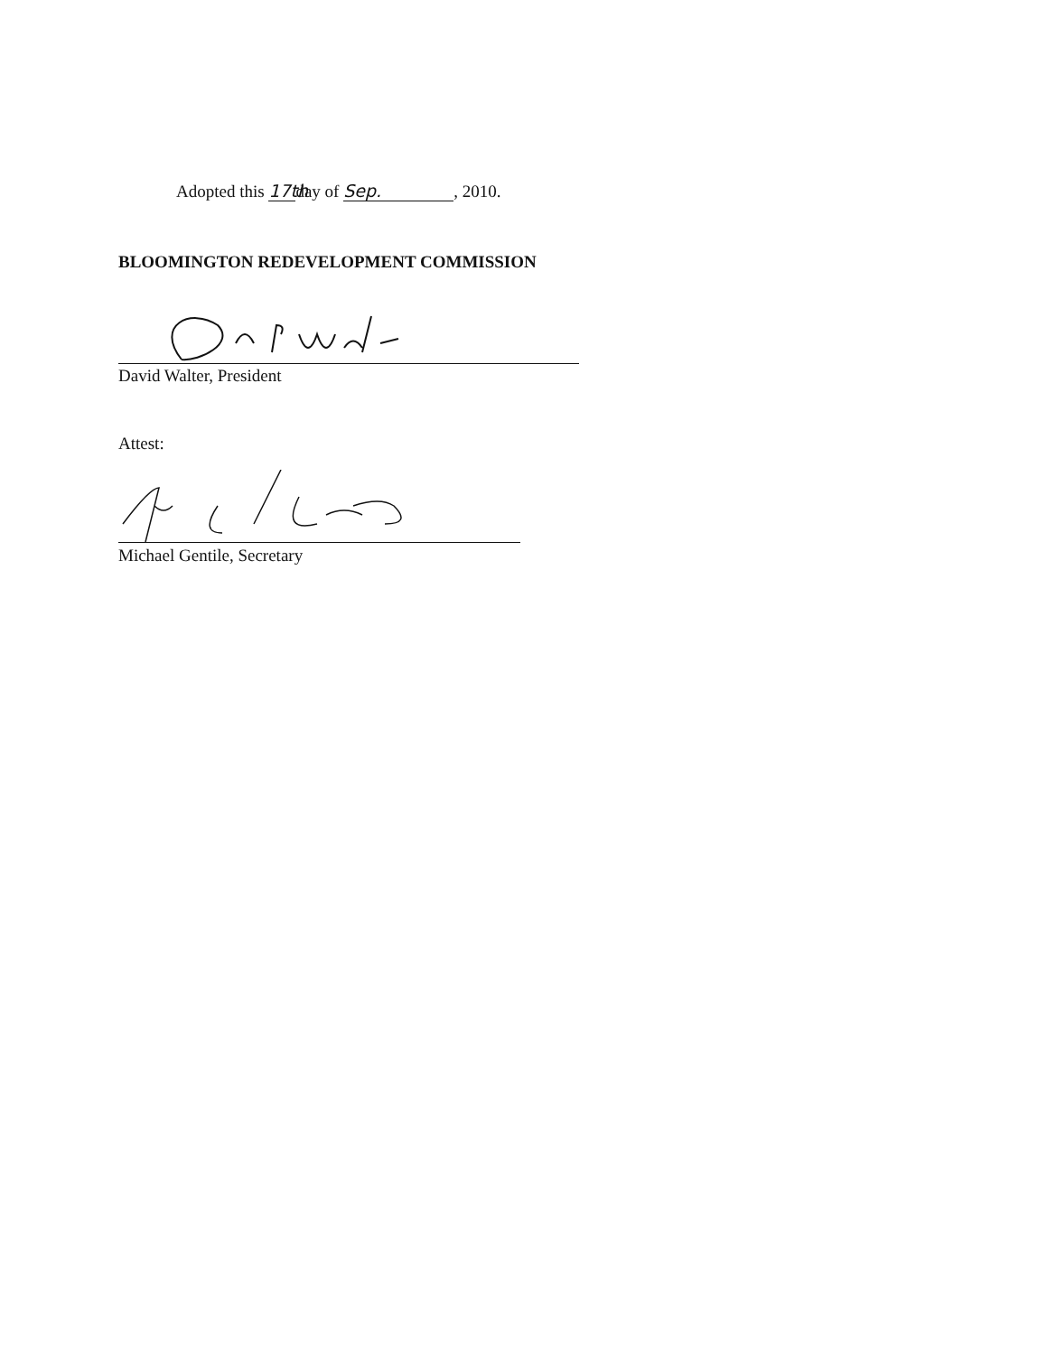Adopted this 17th day of Sep., 2010.
BLOOMINGTON REDEVELOPMENT COMMISSION
David Walter, President
Attest:
Michael Gentile, Secretary